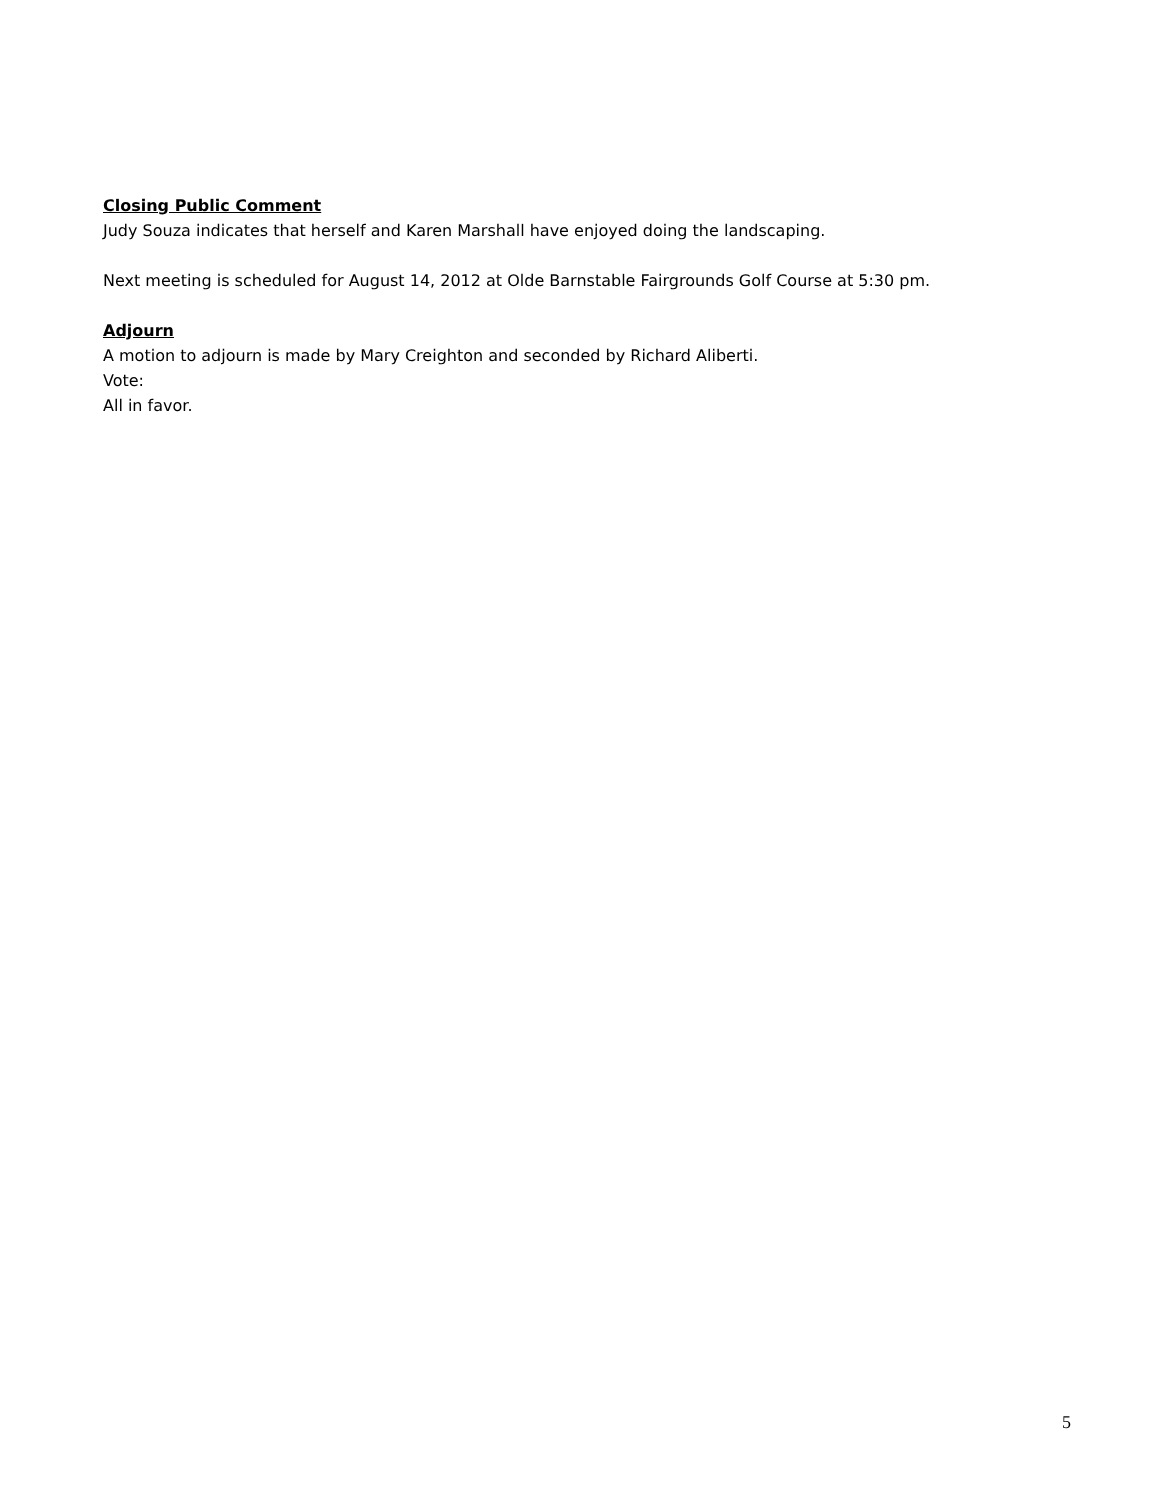Closing Public Comment
Judy Souza indicates that herself and Karen Marshall have enjoyed doing the landscaping.
Next meeting is scheduled for August 14, 2012 at Olde Barnstable Fairgrounds Golf Course at 5:30 pm.
Adjourn
A motion to adjourn is made by Mary Creighton and seconded by Richard Aliberti.
Vote:
All in favor.
5